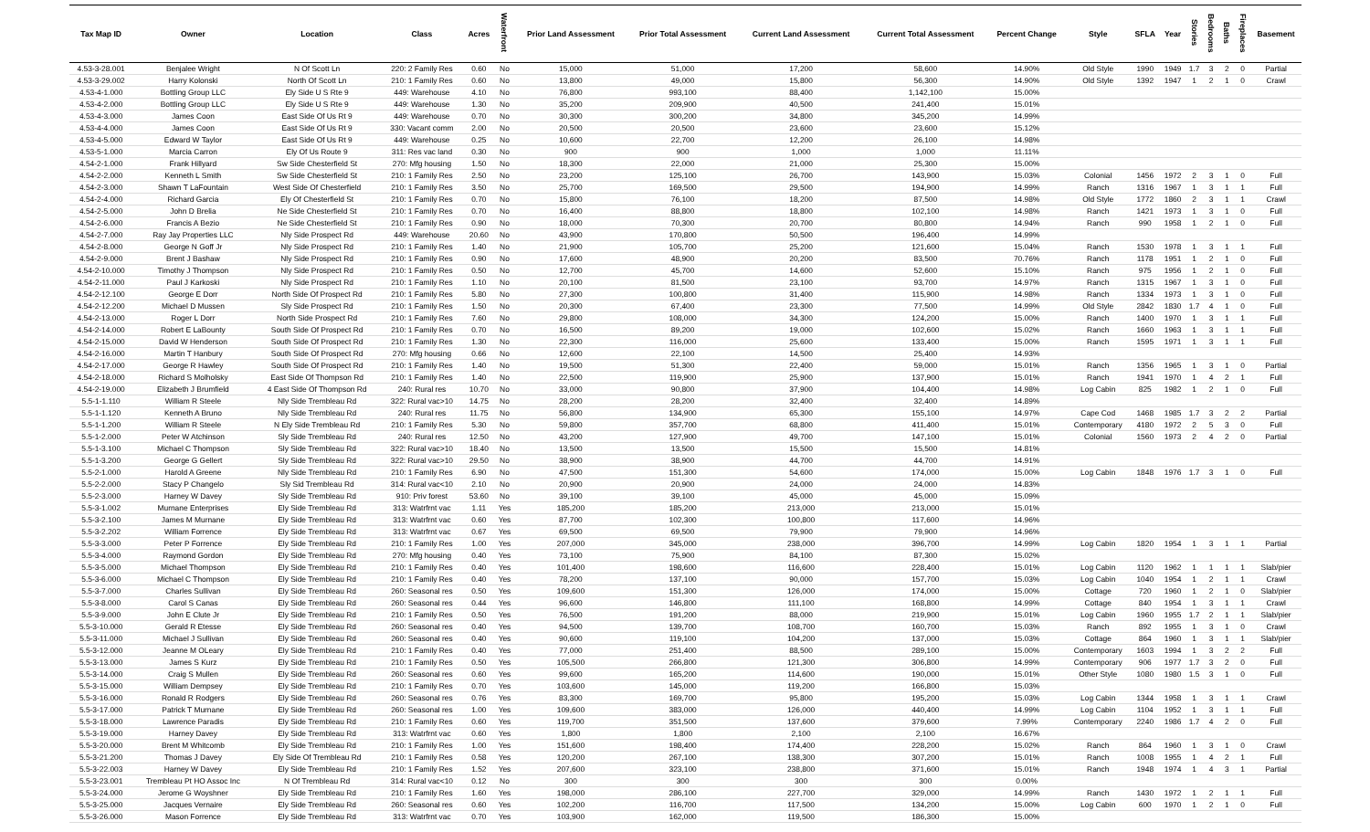| Tax Map ID | Owner | Location | Class | Acres | Waterfront | Prior Land Assessment | Prior Total Assessment | Current Land Assessment | Current Total Assessment | Percent Change | Style | SFLA | Year | Stories | Bedrooms | Baths | Fireplaces | Basement |
| --- | --- | --- | --- | --- | --- | --- | --- | --- | --- | --- | --- | --- | --- | --- | --- | --- | --- | --- |
| 4.53-3-28.001 | Benjalee Wright | N Of Scott Ln | 220: 2 Family Res | 0.60 | No | 15,000 | 51,000 | 17,200 | 58,600 | 14.90% | Old Style | 1990 | 1949 | 1.7 | 3 | 2 | 0 | Partial |
| 4.53-3-29.002 | Harry Kolonski | North Of Scott Ln | 210: 1 Family Res | 0.60 | No | 13,800 | 49,000 | 15,800 | 56,300 | 14.90% | Old Style | 1392 | 1947 | 1 | 2 | 1 | 0 | Crawl |
| 4.53-4-1.000 | Bottling Group LLC | Ely Side U S Rte 9 | 449: Warehouse | 4.10 | No | 76,800 | 993,100 | 88,400 | 1,142,100 | 15.00% | | | | | | | | |
| 4.53-4-2.000 | Bottling Group LLC | Ely Side U S Rte 9 | 449: Warehouse | 1.30 | No | 35,200 | 209,900 | 40,500 | 241,400 | 15.01% | | | | | | | | |
| 4.53-4-3.000 | James Coon | East Side Of Us Rt 9 | 449: Warehouse | 0.70 | No | 30,300 | 300,200 | 34,800 | 345,200 | 14.99% | | | | | | | | |
| 4.53-4-4.000 | James Coon | East Side Of Us Rt 9 | 330: Vacant comm | 2.00 | No | 20,500 | 20,500 | 23,600 | 23,600 | 15.12% | | | | | | | | |
| 4.53-4-5.000 | Edward W Taylor | East Side Of Us Rt 9 | 449: Warehouse | 0.25 | No | 10,600 | 22,700 | 12,200 | 26,100 | 14.98% | | | | | | | | |
| 4.53-5-1.000 | Marcia Carron | Ely Of Us Route 9 | 311: Res vac land | 0.30 | No | 900 | 900 | 1,000 | 1,000 | 11.11% | | | | | | | | |
| 4.54-2-1.000 | Frank Hillyard | Sw Side Chesterfield St | 270: Mfg housing | 1.50 | No | 18,300 | 22,000 | 21,000 | 25,300 | 15.00% | | | | | | | | |
| 4.54-2-2.000 | Kenneth L Smith | Sw Side Chesterfield St | 210: 1 Family Res | 2.50 | No | 23,200 | 125,100 | 26,700 | 143,900 | 15.03% | Colonial | 1456 | 1972 | 2 | 3 | 1 | 0 | Full |
| 4.54-2-3.000 | Shawn T LaFountain | West Side Of Chesterfield | 210: 1 Family Res | 3.50 | No | 25,700 | 169,500 | 29,500 | 194,900 | 14.99% | Ranch | 1316 | 1967 | 1 | 3 | 1 | 1 | Full |
| 4.54-2-4.000 | Richard Garcia | Ely Of Chesterfield St | 210: 1 Family Res | 0.70 | No | 15,800 | 76,100 | 18,200 | 87,500 | 14.98% | Old Style | 1772 | 1860 | 2 | 3 | 1 | 1 | Crawl |
| 4.54-2-5.000 | John D Brelia | Ne Side Chesterfield St | 210: 1 Family Res | 0.70 | No | 16,400 | 88,800 | 18,800 | 102,100 | 14.98% | Ranch | 1421 | 1973 | 1 | 3 | 1 | 0 | Full |
| 4.54-2-6.000 | Francis A Bezio | Ne Side Chesterfield St | 210: 1 Family Res | 0.90 | No | 18,000 | 70,300 | 20,700 | 80,800 | 14.94% | Ranch | 990 | 1958 | 1 | 2 | 1 | 0 | Full |
| 4.54-2-7.000 | Ray Jay Properties LLC | Nly Side Prospect Rd | 449: Warehouse | 20.60 | No | 43,900 | 170,800 | 50,500 | 196,400 | 14.99% | | | | | | | | |
| 4.54-2-8.000 | George N Goff Jr | Nly Side Prospect Rd | 210: 1 Family Res | 1.40 | No | 21,900 | 105,700 | 25,200 | 121,600 | 15.04% | Ranch | 1530 | 1978 | 1 | 3 | 1 | 1 | Full |
| 4.54-2-9.000 | Brent J Bashaw | Nly Side Prospect Rd | 210: 1 Family Res | 0.90 | No | 17,600 | 48,900 | 20,200 | 83,500 | 70.76% | Ranch | 1178 | 1951 | 1 | 2 | 1 | 0 | Full |
| 4.54-2-10.000 | Timothy J Thompson | Nly Side Prospect Rd | 210: 1 Family Res | 0.50 | No | 12,700 | 45,700 | 14,600 | 52,600 | 15.10% | Ranch | 975 | 1956 | 1 | 2 | 1 | 0 | Full |
| 4.54-2-11.000 | Paul J Karkoski | Nly Side Prospect Rd | 210: 1 Family Res | 1.10 | No | 20,100 | 81,500 | 23,100 | 93,700 | 14.97% | Ranch | 1315 | 1967 | 1 | 3 | 1 | 0 | Full |
| 4.54-2-12.100 | George E Dorr | North Side Of Prospect Rd | 210: 1 Family Res | 5.80 | No | 27,300 | 100,800 | 31,400 | 115,900 | 14.98% | Ranch | 1334 | 1973 | 1 | 3 | 1 | 0 | Full |
| 4.54-2-12.200 | Michael D Mussen | Sly Side Prospect Rd | 210: 1 Family Res | 1.50 | No | 20,300 | 67,400 | 23,300 | 77,500 | 14.99% | Old Style | 2842 | 1830 | 1.7 | 4 | 1 | 0 | Full |
| 4.54-2-13.000 | Roger L Dorr | North Side Prospect Rd | 210: 1 Family Res | 7.60 | No | 29,800 | 108,000 | 34,300 | 124,200 | 15.00% | Ranch | 1400 | 1970 | 1 | 3 | 1 | 1 | Full |
| 4.54-2-14.000 | Robert E LaBounty | South Side Of Prospect Rd | 210: 1 Family Res | 0.70 | No | 16,500 | 89,200 | 19,000 | 102,600 | 15.02% | Ranch | 1660 | 1963 | 1 | 3 | 1 | 1 | Full |
| 4.54-2-15.000 | David W Henderson | South Side Of Prospect Rd | 210: 1 Family Res | 1.30 | No | 22,300 | 116,000 | 25,600 | 133,400 | 15.00% | Ranch | 1595 | 1971 | 1 | 3 | 1 | 1 | Full |
| 4.54-2-16.000 | Martin T Hanbury | South Side Of Prospect Rd | 270: Mfg housing | 0.66 | No | 12,600 | 22,100 | 14,500 | 25,400 | 14.93% | | | | | | | | |
| 4.54-2-17.000 | George R Hawley | South Side Of Prospect Rd | 210: 1 Family Res | 1.40 | No | 19,500 | 51,300 | 22,400 | 59,000 | 15.01% | Ranch | 1356 | 1965 | 1 | 3 | 1 | 0 | Partial |
| 4.54-2-18.000 | Richard S Molholsky | East Side Of Thompson Rd | 210: 1 Family Res | 1.40 | No | 22,500 | 119,900 | 25,900 | 137,900 | 15.01% | Ranch | 1941 | 1970 | 1 | 4 | 2 | 1 | Full |
| 4.54-2-19.000 | Elizabeth J Brumfield | 4 East Side Of Thompson Rd | 240: Rural res | 10.70 | No | 33,000 | 90,800 | 37,900 | 104,400 | 14.98% | Log Cabin | 825 | 1982 | 1 | 2 | 1 | 0 | Full |
| 5.5-1-1.110 | William R Steele | Nly Side Trembleau Rd | 322: Rural vac>10 | 14.75 | No | 28,200 | 28,200 | 32,400 | 32,400 | 14.89% | | | | | | | | |
| 5.5-1-1.120 | Kenneth A Bruno | Nly Side Trembleau Rd | 240: Rural res | 11.75 | No | 56,800 | 134,900 | 65,300 | 155,100 | 14.97% | Cape Cod | 1468 | 1985 | 1.7 | 3 | 2 | 2 | Partial |
| 5.5-1-1.200 | William R Steele | N Ely Side Trembleau Rd | 210: 1 Family Res | 5.30 | No | 59,800 | 357,700 | 68,800 | 411,400 | 15.01% | Contemporary | 4180 | 1972 | 2 | 5 | 3 | 0 | Full |
| 5.5-1-2.000 | Peter W Atchinson | Sly Side Trembleau Rd | 240: Rural res | 12.50 | No | 43,200 | 127,900 | 49,700 | 147,100 | 15.01% | Colonial | 1560 | 1973 | 2 | 4 | 2 | 0 | Partial |
| 5.5-1-3.100 | Michael C Thompson | Sly Side Trembleau Rd | 322: Rural vac>10 | 18.40 | No | 13,500 | 13,500 | 15,500 | 15,500 | 14.81% | | | | | | | | |
| 5.5-1-3.200 | George G Gellert | Sly Side Trembleau Rd | 322: Rural vac>10 | 29.50 | No | 38,900 | 38,900 | 44,700 | 44,700 | 14.91% | | | | | | | | |
| 5.5-2-1.000 | Harold A Greene | Nly Side Trembleau Rd | 210: 1 Family Res | 6.90 | No | 47,500 | 151,300 | 54,600 | 174,000 | 15.00% | Log Cabin | 1848 | 1976 | 1.7 | 3 | 1 | 0 | Full |
| 5.5-2-2.000 | Stacy P Changelo | Sly Sid Trembleau Rd | 314: Rural vac<10 | 2.10 | No | 20,900 | 20,900 | 24,000 | 24,000 | 14.83% | | | | | | | | |
| 5.5-2-3.000 | Harney W Davey | Sly Side Trembleau Rd | 910: Priv forest | 53.60 | No | 39,100 | 39,100 | 45,000 | 45,000 | 15.09% | | | | | | | | |
| 5.5-3-1.002 | Murnane Enterprises | Ely Side Trembleau Rd | 313: Watrfrnt vac | 1.11 | Yes | 185,200 | 185,200 | 213,000 | 213,000 | 15.01% | | | | | | | | |
| 5.5-3-2.100 | James M Murnane | Ely Side Trembleau Rd | 313: Watrfrnt vac | 0.60 | Yes | 87,700 | 102,300 | 100,800 | 117,600 | 14.96% | | | | | | | | |
| 5.5-3-2.202 | William Forrence | Ely Side Trembleau Rd | 313: Watrfrnt vac | 0.67 | Yes | 69,500 | 69,500 | 79,900 | 79,900 | 14.96% | | | | | | | | |
| 5.5-3-3.000 | Peter P Forrence | Ely Side Trembleau Rd | 210: 1 Family Res | 1.00 | Yes | 207,000 | 345,000 | 238,000 | 396,700 | 14.99% | Log Cabin | 1820 | 1954 | 1 | 3 | 1 | 1 | Partial |
| 5.5-3-4.000 | Raymond Gordon | Ely Side Trembleau Rd | 270: Mfg housing | 0.40 | Yes | 73,100 | 75,900 | 84,100 | 87,300 | 15.02% | | | | | | | | |
| 5.5-3-5.000 | Michael Thompson | Ely Side Trembleau Rd | 210: 1 Family Res | 0.40 | Yes | 101,400 | 198,600 | 116,600 | 228,400 | 15.01% | Log Cabin | 1120 | 1962 | 1 | 1 | 1 | 1 | Slab/pier |
| 5.5-3-6.000 | Michael C Thompson | Ely Side Trembleau Rd | 210: 1 Family Res | 0.40 | Yes | 78,200 | 137,100 | 90,000 | 157,700 | 15.03% | Log Cabin | 1040 | 1954 | 1 | 2 | 1 | 1 | Crawl |
| 5.5-3-7.000 | Charles Sullivan | Ely Side Trembleau Rd | 260: Seasonal res | 0.50 | Yes | 109,600 | 151,300 | 126,000 | 174,000 | 15.00% | Cottage | 720 | 1960 | 1 | 2 | 1 | 0 | Slab/pier |
| 5.5-3-8.000 | Carol S Canas | Ely Side Trembleau Rd | 260: Seasonal res | 0.44 | Yes | 96,600 | 146,800 | 111,100 | 168,800 | 14.99% | Cottage | 840 | 1954 | 1 | 3 | 1 | 1 | Crawl |
| 5.5-3-9.000 | John E Clute Jr | Ely Side Trembleau Rd | 210: 1 Family Res | 0.50 | Yes | 76,500 | 191,200 | 88,000 | 219,900 | 15.01% | Log Cabin | 1960 | 1955 | 1.7 | 2 | 1 | 1 | Slab/pier |
| 5.5-3-10.000 | Gerald R Etesse | Ely Side Trembleau Rd | 260: Seasonal res | 0.40 | Yes | 94,500 | 139,700 | 108,700 | 160,700 | 15.03% | Ranch | 892 | 1955 | 1 | 3 | 1 | 0 | Crawl |
| 5.5-3-11.000 | Michael J Sullivan | Ely Side Trembleau Rd | 260: Seasonal res | 0.40 | Yes | 90,600 | 119,100 | 104,200 | 137,000 | 15.03% | Cottage | 864 | 1960 | 1 | 3 | 1 | 1 | Slab/pier |
| 5.5-3-12.000 | Jeanne M OLeary | Ely Side Trembleau Rd | 210: 1 Family Res | 0.40 | Yes | 77,000 | 251,400 | 88,500 | 289,100 | 15.00% | Contemporary | 1603 | 1994 | 1 | 3 | 2 | 2 | Full |
| 5.5-3-13.000 | James S Kurz | Ely Side Trembleau Rd | 210: 1 Family Res | 0.50 | Yes | 105,500 | 266,800 | 121,300 | 306,800 | 14.99% | Contemporary | 906 | 1977 | 1.7 | 3 | 2 | 0 | Full |
| 5.5-3-14.000 | Craig S Mullen | Ely Side Trembleau Rd | 260: Seasonal res | 0.60 | Yes | 99,600 | 165,200 | 114,600 | 190,000 | 15.01% | Other Style | 1080 | 1980 | 1.5 | 3 | 1 | 0 | Full |
| 5.5-3-15.000 | William Dempsey | Ely Side Trembleau Rd | 210: 1 Family Res | 0.70 | Yes | 103,600 | 145,000 | 119,200 | 166,800 | 15.03% | | | | | | | | |
| 5.5-3-16.000 | Ronald R Rodgers | Ely Side Trembleau Rd | 260: Seasonal res | 0.76 | Yes | 83,300 | 169,700 | 95,800 | 195,200 | 15.03% | Log Cabin | 1344 | 1958 | 1 | 3 | 1 | 1 | Crawl |
| 5.5-3-17.000 | Patrick T Murnane | Ely Side Trembleau Rd | 260: Seasonal res | 1.00 | Yes | 109,600 | 383,000 | 126,000 | 440,400 | 14.99% | Log Cabin | 1104 | 1952 | 1 | 3 | 1 | 1 | Full |
| 5.5-3-18.000 | Lawrence Paradis | Ely Side Trembleau Rd | 210: 1 Family Res | 0.60 | Yes | 119,700 | 351,500 | 137,600 | 379,600 | 7.99% | Contemporary | 2240 | 1986 | 1.7 | 4 | 2 | 0 | Full |
| 5.5-3-19.000 | Harney Davey | Ely Side Trembleau Rd | 313: Watrfrnt vac | 0.60 | Yes | 1,800 | 1,800 | 2,100 | 2,100 | 16.67% | | | | | | | | |
| 5.5-3-20.000 | Brent M Whitcomb | Ely Side Trembleau Rd | 210: 1 Family Res | 1.00 | Yes | 151,600 | 198,400 | 174,400 | 228,200 | 15.02% | Ranch | 864 | 1960 | 1 | 3 | 1 | 0 | Crawl |
| 5.5-3-21.200 | Thomas J Davey | Ely Side Of Trembleau Rd | 210: 1 Family Res | 0.58 | Yes | 120,200 | 267,100 | 138,300 | 307,200 | 15.01% | Ranch | 1008 | 1955 | 1 | 4 | 2 | 1 | Full |
| 5.5-3-22.003 | Harney W Davey | Ely Side Trembleau Rd | 210: 1 Family Res | 1.52 | Yes | 207,600 | 323,100 | 238,800 | 371,600 | 15.01% | Ranch | 1948 | 1974 | 1 | 4 | 3 | 1 | Partial |
| 5.5-3-23.001 | Trembleau Pt HO Assoc Inc | N Of Trembleau Rd | 314: Rural vac<10 | 0.12 | No | 300 | 300 | 300 | 300 | 0.00% | | | | | | | | |
| 5.5-3-24.000 | Jerome G Woyshner | Ely Side Trembleau Rd | 210: 1 Family Res | 1.60 | Yes | 198,000 | 286,100 | 227,700 | 329,000 | 14.99% | Ranch | 1430 | 1972 | 1 | 2 | 1 | 1 | Full |
| 5.5-3-25.000 | Jacques Vernaire | Ely Side Trembleau Rd | 260: Seasonal res | 0.60 | Yes | 102,200 | 116,700 | 117,500 | 134,200 | 15.00% | Log Cabin | 600 | 1970 | 1 | 2 | 1 | 0 | Full |
| 5.5-3-26.000 | Mason Forrence | Ely Side Trembleau Rd | 313: Watrfrnt vac | 0.70 | Yes | 103,900 | 162,000 | 119,500 | 186,300 | 15.00% | | | | | | | | |